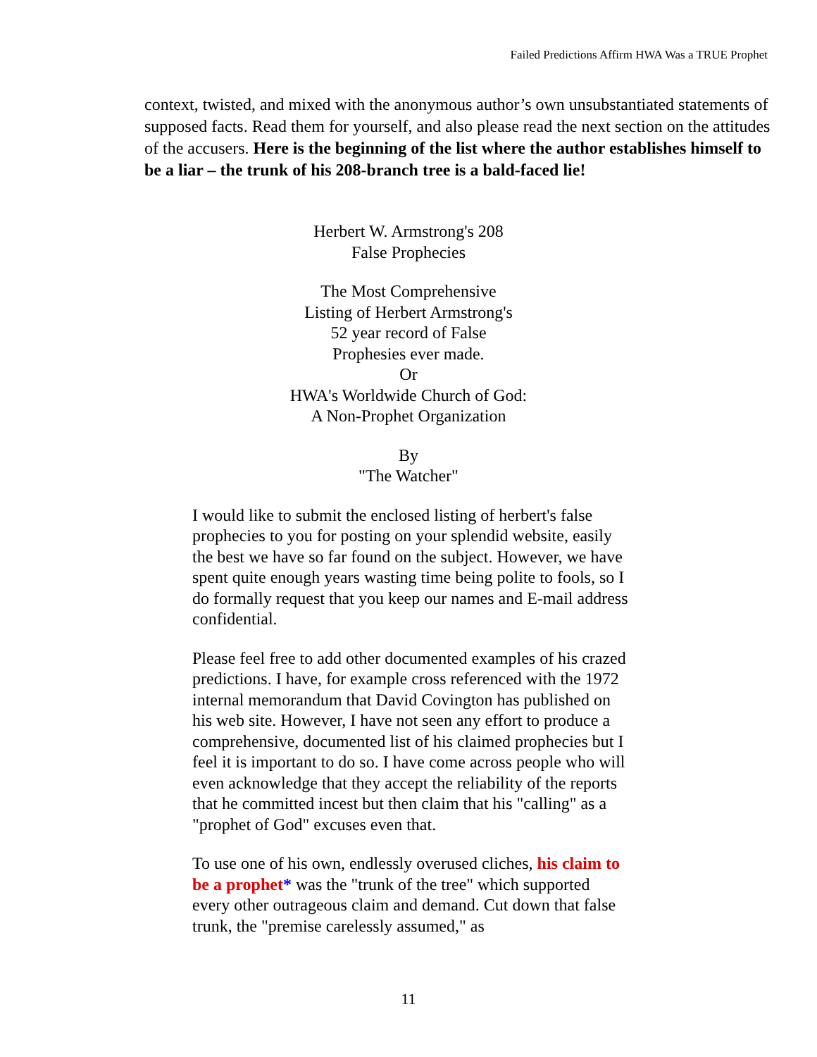Failed Predictions Affirm HWA Was a TRUE Prophet
context, twisted, and mixed with the anonymous author’s own unsubstantiated statements of supposed facts. Read them for yourself, and also please read the next section on the attitudes of the accusers. Here is the beginning of the list where the author establishes himself to be a liar – the trunk of his 208-branch tree is a bald-faced lie!
Herbert W. Armstrong's 208
False Prophecies
The Most Comprehensive
Listing of Herbert Armstrong's
52 year record of False
Prophesies ever made.
Or
HWA's Worldwide Church of God:
A Non-Prophet Organization
By
"The Watcher"
I would like to submit the enclosed listing of herbert's false prophecies to you for posting on your splendid website, easily the best we have so far found on the subject. However, we have spent quite enough years wasting time being polite to fools, so I do formally request that you keep our names and E-mail address confidential.
Please feel free to add other documented examples of his crazed predictions. I have, for example cross referenced with the 1972 internal memorandum that David Covington has published on his web site. However, I have not seen any effort to produce a comprehensive, documented list of his claimed prophecies but I feel it is important to do so. I have come across people who will even acknowledge that they accept the reliability of the reports that he committed incest but then claim that his "calling" as a "prophet of God" excuses even that.
To use one of his own, endlessly overused cliches, his claim to be a prophet* was the "trunk of the tree" which supported every other outrageous claim and demand. Cut down that false trunk, the "premise carelessly assumed," as
11